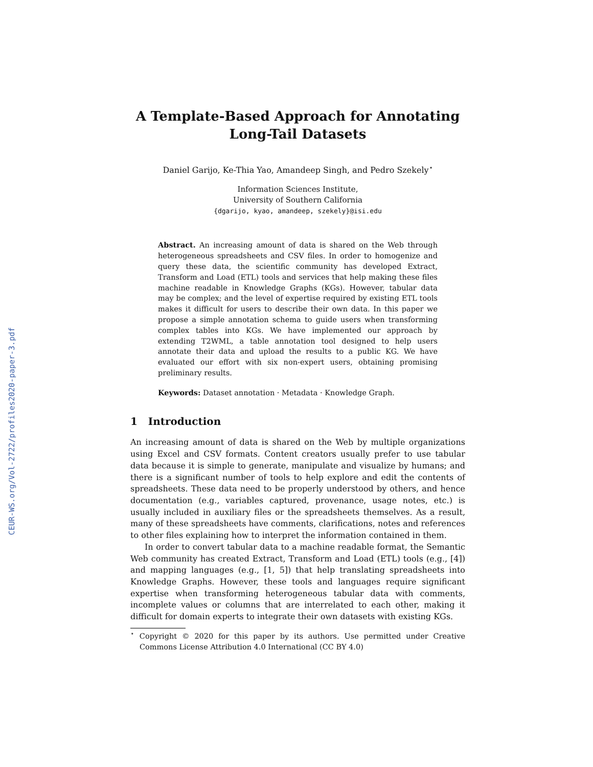CEUR-WS.org/Vol-2722/profiles2020-paper-3.pdf
A Template-Based Approach for Annotating Long-Tail Datasets
Daniel Garijo, Ke-Thia Yao, Amandeep Singh, and Pedro Szekely<sup>⋆</sup>
Information Sciences Institute,
University of Southern California
{dgarijo, kyao, amandeep, szekely}@isi.edu
Abstract. An increasing amount of data is shared on the Web through heterogeneous spreadsheets and CSV files. In order to homogenize and query these data, the scientific community has developed Extract, Transform and Load (ETL) tools and services that help making these files machine readable in Knowledge Graphs (KGs). However, tabular data may be complex; and the level of expertise required by existing ETL tools makes it difficult for users to describe their own data. In this paper we propose a simple annotation schema to guide users when transforming complex tables into KGs. We have implemented our approach by extending T2WML, a table annotation tool designed to help users annotate their data and upload the results to a public KG. We have evaluated our effort with six non-expert users, obtaining promising preliminary results.
Keywords: Dataset annotation · Metadata · Knowledge Graph.
1 Introduction
An increasing amount of data is shared on the Web by multiple organizations using Excel and CSV formats. Content creators usually prefer to use tabular data because it is simple to generate, manipulate and visualize by humans; and there is a significant number of tools to help explore and edit the contents of spreadsheets. These data need to be properly understood by others, and hence documentation (e.g., variables captured, provenance, usage notes, etc.) is usually included in auxiliary files or the spreadsheets themselves. As a result, many of these spreadsheets have comments, clarifications, notes and references to other files explaining how to interpret the information contained in them.
In order to convert tabular data to a machine readable format, the Semantic Web community has created Extract, Transform and Load (ETL) tools (e.g., [4]) and mapping languages (e.g., [1, 5]) that help translating spreadsheets into Knowledge Graphs. However, these tools and languages require significant expertise when transforming heterogeneous tabular data with comments, incomplete values or columns that are interrelated to each other, making it difficult for domain experts to integrate their own datasets with existing KGs.
<sup>⋆</sup> Copyright © 2020 for this paper by its authors. Use permitted under Creative Commons License Attribution 4.0 International (CC BY 4.0)